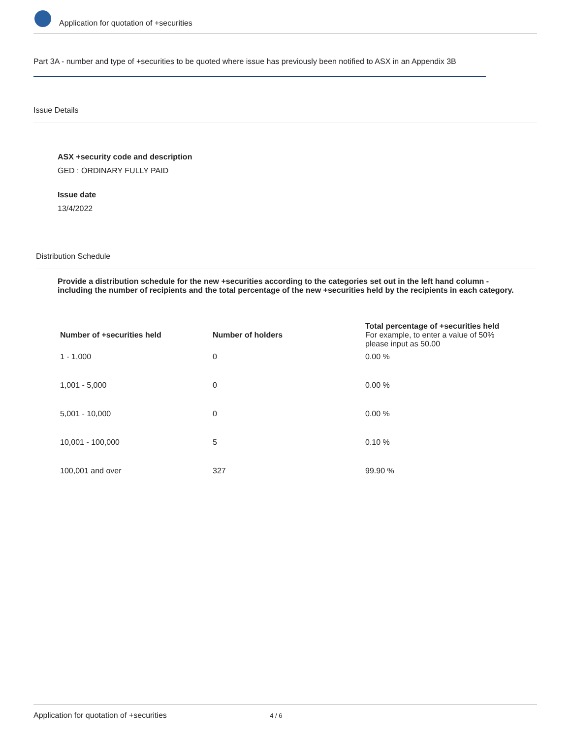Application for quotation of +securities
Part 3A - number and type of +securities to be quoted where issue has previously been notified to ASX in an Appendix 3B
Issue Details
ASX +security code and description
GED : ORDINARY FULLY PAID
Issue date
13/4/2022
Distribution Schedule
Provide a distribution schedule for the new +securities according to the categories set out in the left hand column - including the number of recipients and the total percentage of the new +securities held by the recipients in each category.
| Number of +securities held | Number of holders | Total percentage of +securities held For example, to enter a value of 50% please input as 50.00 |
| --- | --- | --- |
| 1 - 1,000 | 0 | 0.00 % |
| 1,001 - 5,000 | 0 | 0.00 % |
| 5,001 - 10,000 | 0 | 0.00 % |
| 10,001 - 100,000 | 5 | 0.10 % |
| 100,001 and over | 327 | 99.90 % |
Application for quotation of +securities 4 / 6